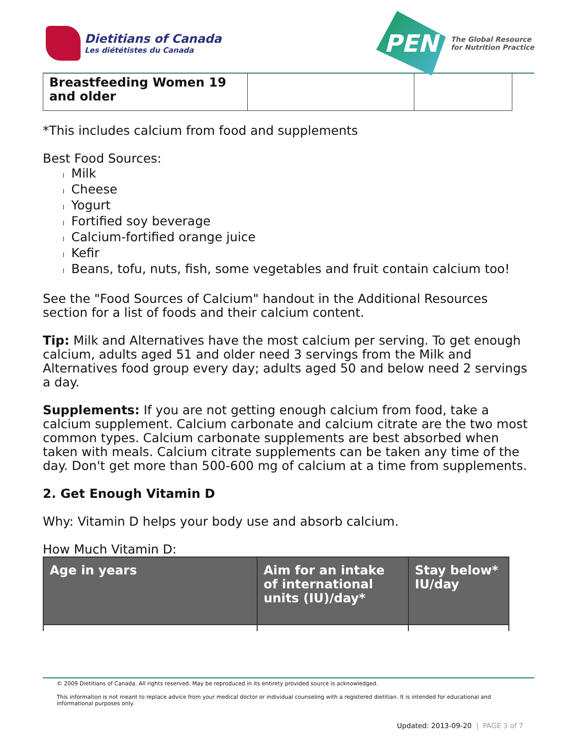Dietitians of Canada
Les diététistes du Canada
PEN
The Global Resource
for Nutrition Practice
| Breastfeeding Women 19 and older | | |
*This includes calcium from food and supplements
Best Food Sources:
l Milk
l Cheese
l Yogurt
l Fortified soy beverage
l Calcium-fortified orange juice
l Kefir
l Beans, tofu, nuts, fish, some vegetables and fruit contain calcium too!
See the "Food Sources of Calcium" handout in the Additional Resources section for a list of foods and their calcium content.
Tip: Milk and Alternatives have the most calcium per serving. To get enough calcium, adults aged 51 and older need 3 servings from the Milk and Alternatives food group every day; adults aged 50 and below need 2 servings a day.
Supplements: If you are not getting enough calcium from food, take a calcium supplement. Calcium carbonate and calcium citrate are the two most common types. Calcium carbonate supplements are best absorbed when taken with meals. Calcium citrate supplements can be taken any time of the day. Don't get more than 500-600 mg of calcium at a time from supplements.
2. Get Enough Vitamin D
Why: Vitamin D helps your body use and absorb calcium.
How Much Vitamin D:
| Age in years | Aim for an intake of international units (IU)/day* | Stay below* IU/day |
| --- | --- | --- |
© 2009 Dietitians of Canada. All rights reserved. May be reproduced in its entirety provided source is acknowledged.
This information is not meant to replace advice from your medical doctor or individual counseling with a registered dietitian. It is intended for educational and informational purposes only.
Updated: 2013-09-20 | PAGE 3 of 7